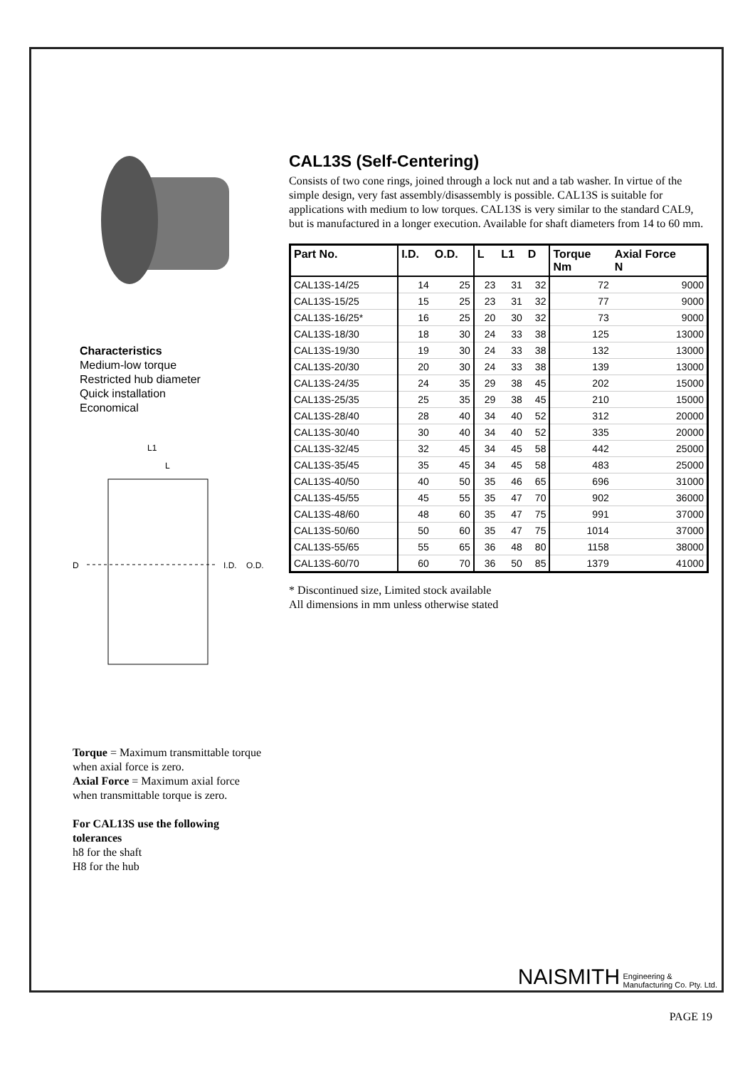Characteristics
Medium-low torque
Restricted hub diameter
Quick installation
Economical
L1
L
D
I.D.
O.D.
Torque = Maximum transmittable torque when axial force is zero.
Axial Force = Maximum axial force when transmittable torque is zero.
For CAL13S use the following tolerances
h8 for the shaft
H8 for the hub
CAL13S (Self-Centering)
Consists of two cone rings, joined through a lock nut and a tab washer. In virtue of the simple design, very fast assembly/disassembly is possible. CAL13S is suitable for applications with medium to low torques. CAL13S is very similar to the standard CAL9, but is manufactured in a longer execution. Available for shaft diameters from 14 to 60 mm.
| Part No. | I.D. | O.D. | L | L1 | D | Torque Nm | Axial Force N |
| --- | --- | --- | --- | --- | --- | --- | --- |
| CAL13S-14/25 | 14 | 25 | 23 | 31 | 32 | 72 | 9000 |
| CAL13S-15/25 | 15 | 25 | 23 | 31 | 32 | 77 | 9000 |
| CAL13S-16/25* | 16 | 25 | 20 | 30 | 32 | 73 | 9000 |
| CAL13S-18/30 | 18 | 30 | 24 | 33 | 38 | 125 | 13000 |
| CAL13S-19/30 | 19 | 30 | 24 | 33 | 38 | 132 | 13000 |
| CAL13S-20/30 | 20 | 30 | 24 | 33 | 38 | 139 | 13000 |
| CAL13S-24/35 | 24 | 35 | 29 | 38 | 45 | 202 | 15000 |
| CAL13S-25/35 | 25 | 35 | 29 | 38 | 45 | 210 | 15000 |
| CAL13S-28/40 | 28 | 40 | 34 | 40 | 52 | 312 | 20000 |
| CAL13S-30/40 | 30 | 40 | 34 | 40 | 52 | 335 | 20000 |
| CAL13S-32/45 | 32 | 45 | 34 | 45 | 58 | 442 | 25000 |
| CAL13S-35/45 | 35 | 45 | 34 | 45 | 58 | 483 | 25000 |
| CAL13S-40/50 | 40 | 50 | 35 | 46 | 65 | 696 | 31000 |
| CAL13S-45/55 | 45 | 55 | 35 | 47 | 70 | 902 | 36000 |
| CAL13S-48/60 | 48 | 60 | 35 | 47 | 75 | 991 | 37000 |
| CAL13S-50/60 | 50 | 60 | 35 | 47 | 75 | 1014 | 37000 |
| CAL13S-55/65 | 55 | 65 | 36 | 48 | 80 | 1158 | 38000 |
| CAL13S-60/70 | 60 | 70 | 36 | 50 | 85 | 1379 | 41000 |
* Discontinued size, Limited stock available
All dimensions in mm unless otherwise stated
NAISMITH Engineering &
Manufacturing Co. Pty. Ltd.
PAGE 19